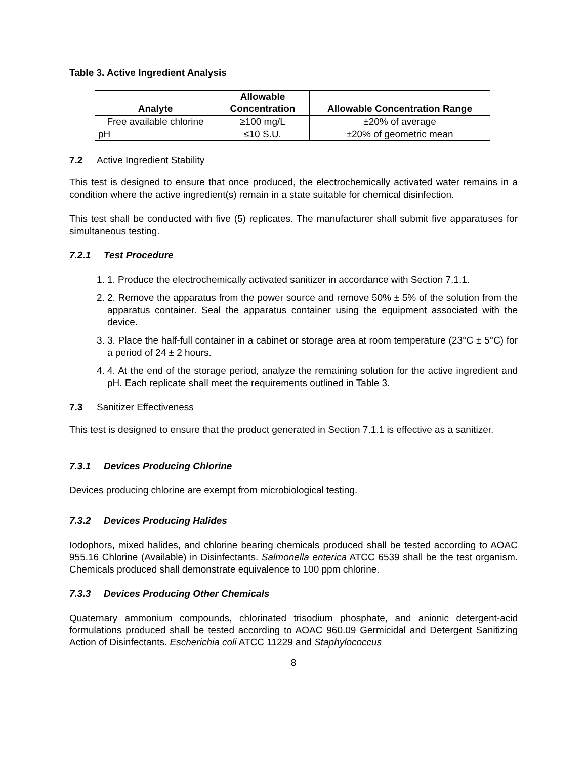Table 3. Active Ingredient Analysis
| Analyte | Allowable Concentration | Allowable Concentration Range |
| --- | --- | --- |
| Free available chlorine | ≥100 mg/L | ±20% of average |
| pH | ≤10 S.U. | ±20% of geometric mean |
7.2 Active Ingredient Stability
This test is designed to ensure that once produced, the electrochemically activated water remains in a condition where the active ingredient(s) remain in a state suitable for chemical disinfection.
This test shall be conducted with five (5) replicates. The manufacturer shall submit five apparatuses for simultaneous testing.
7.2.1 Test Procedure
1. 1. Produce the electrochemically activated sanitizer in accordance with Section 7.1.1.
2. 2. Remove the apparatus from the power source and remove 50% ± 5% of the solution from the apparatus container. Seal the apparatus container using the equipment associated with the device.
3. 3. Place the half-full container in a cabinet or storage area at room temperature (23°C ± 5°C) for a period of 24 ± 2 hours.
4. 4. At the end of the storage period, analyze the remaining solution for the active ingredient and pH. Each replicate shall meet the requirements outlined in Table 3.
7.3 Sanitizer Effectiveness
This test is designed to ensure that the product generated in Section 7.1.1 is effective as a sanitizer.
7.3.1 Devices Producing Chlorine
Devices producing chlorine are exempt from microbiological testing.
7.3.2 Devices Producing Halides
Iodophors, mixed halides, and chlorine bearing chemicals produced shall be tested according to AOAC 955.16 Chlorine (Available) in Disinfectants. Salmonella enterica ATCC 6539 shall be the test organism. Chemicals produced shall demonstrate equivalence to 100 ppm chlorine.
7.3.3 Devices Producing Other Chemicals
Quaternary ammonium compounds, chlorinated trisodium phosphate, and anionic detergent-acid formulations produced shall be tested according to AOAC 960.09 Germicidal and Detergent Sanitizing Action of Disinfectants. Escherichia coli ATCC 11229 and Staphylococcus
8